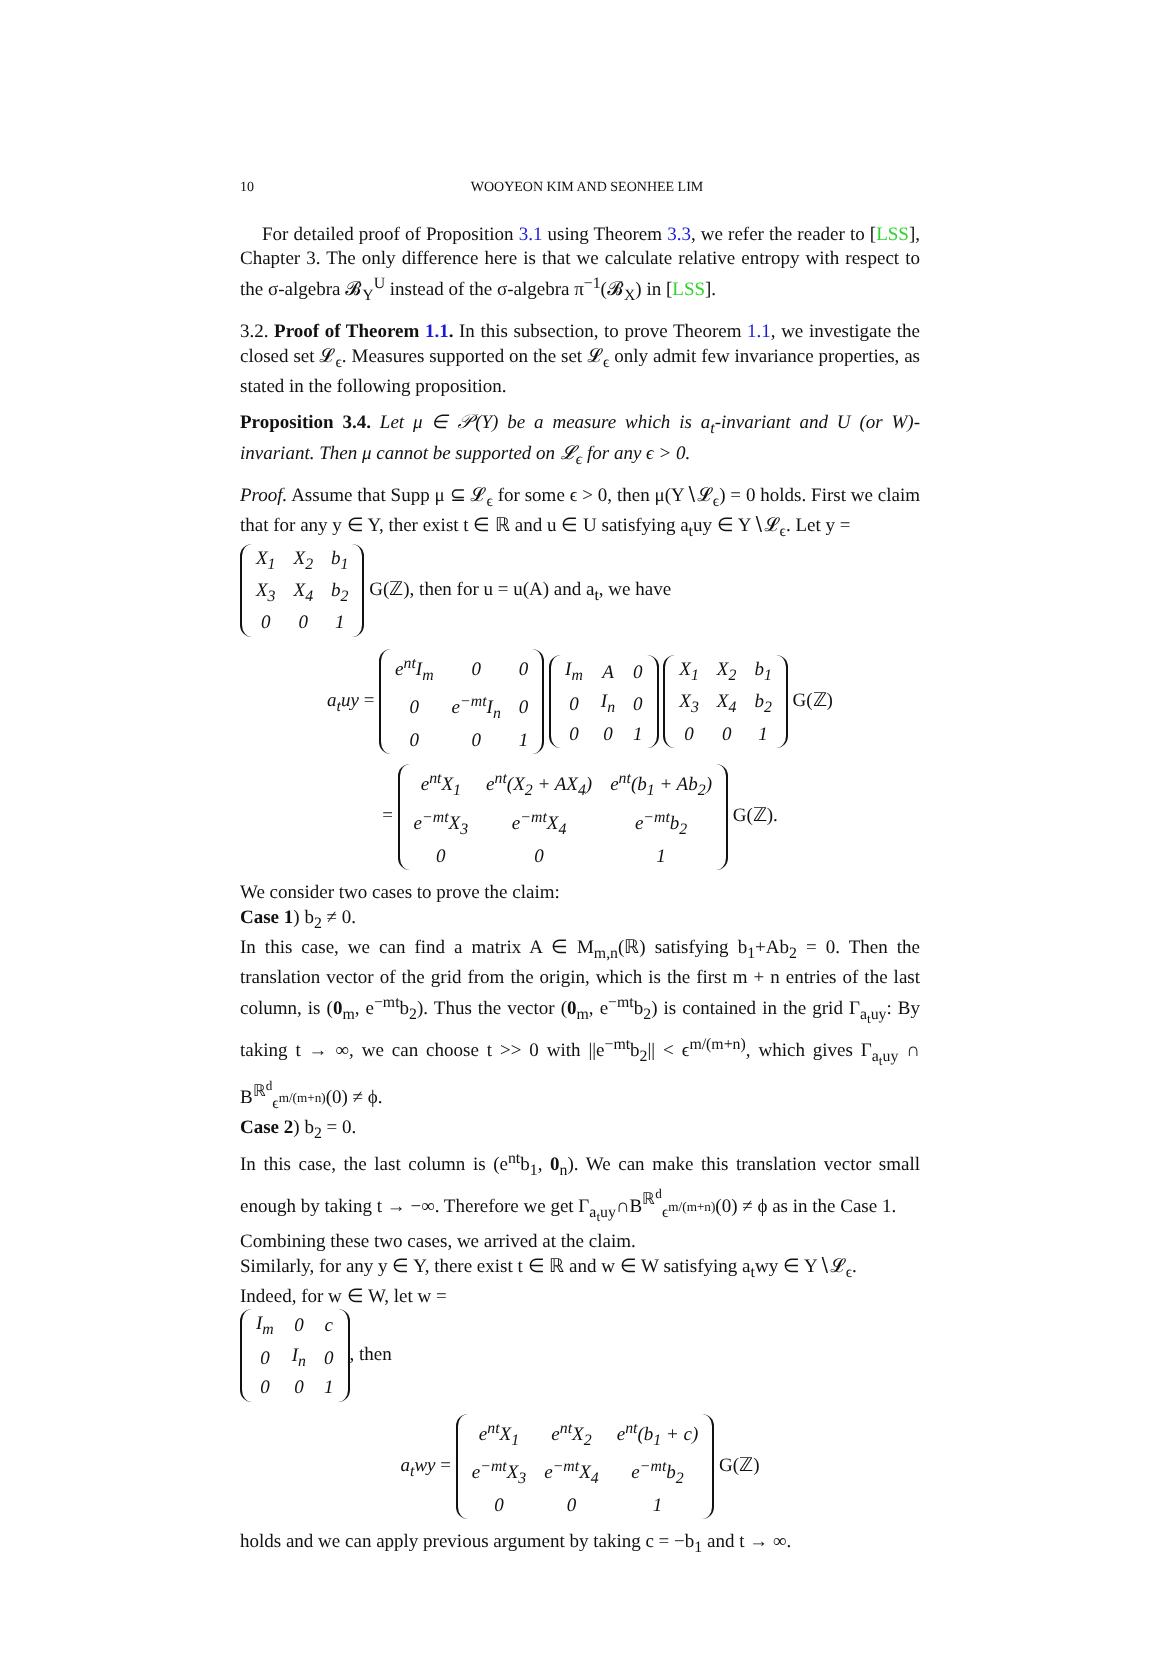10 WOOYEON KIM AND SEONHEE LIM
For detailed proof of Proposition 3.1 using Theorem 3.3, we refer the reader to [LSS], Chapter 3. The only difference here is that we calculate relative entropy with respect to the σ-algebra 𝓑<sub>Y</sub><sup>U</sup> instead of the σ-algebra π<sup>−1</sup>(𝓑<sub>X</sub>) in [LSS].
3.2. Proof of Theorem 1.1. In this subsection, to prove Theorem 1.1, we investigate the closed set 𝓛<sub>ϵ</sub>. Measures supported on the set 𝓛<sub>ϵ</sub> only admit few invariance properties, as stated in the following proposition.
Proposition 3.4. Let μ ∈ 𝒫(Y) be a measure which is a<sub>t</sub>-invariant and U (or W)-invariant. Then μ cannot be supported on 𝓛<sub>ϵ</sub> for any ϵ > 0.
Proof. Assume that Supp μ ⊆ 𝓛<sub>ϵ</sub> for some ϵ > 0, then μ(Y∖𝓛<sub>ϵ</sub>) = 0 holds. First we claim that for any y ∈ Y, ther exist t ∈ ℝ and u ∈ U satisfying a<sub>t</sub>uy ∈ Y∖𝓛<sub>ϵ</sub>. Let y =
| X<sub>1</sub> | X<sub>2</sub> | b<sub>1</sub> |
| X<sub>3</sub> | X<sub>4</sub> | b<sub>2</sub> |
| 0 | 0 | 1 |
G(ℤ), then for u = u(A) and a<sub>t</sub>, we have
a<sub>t</sub>uy =
| e<sup>nt</sup>I<sub>m</sub> | 0 | 0 |
| 0 | e<sup>−mt</sup>I<sub>n</sub> | 0 |
| 0 | 0 | 1 |
| I<sub>m</sub> | A | 0 |
| 0 | I<sub>n</sub> | 0 |
| 0 | 0 | 1 |
| X<sub>1</sub> | X<sub>2</sub> | b<sub>1</sub> |
| X<sub>3</sub> | X<sub>4</sub> | b<sub>2</sub> |
| 0 | 0 | 1 |
G(ℤ)
=
| e<sup>nt</sup>X<sub>1</sub> | e<sup>nt</sup>(X<sub>2</sub> + AX<sub>4</sub>) | e<sup>nt</sup>(b<sub>1</sub> + Ab<sub>2</sub>) |
| e<sup>−mt</sup>X<sub>3</sub> | e<sup>−mt</sup>X<sub>4</sub> | e<sup>−mt</sup>b<sub>2</sub> |
| 0 | 0 | 1 |
G(ℤ).
We consider two cases to prove the claim:
Case 1) b<sub>2</sub> ≠ 0.
In this case, we can find a matrix A ∈ M<sub>m,n</sub>(ℝ) satisfying b<sub>1</sub>+Ab<sub>2</sub> = 0. Then the translation vector of the grid from the origin, which is the first m + n entries of the last column, is (0<sub>m</sub>, e<sup>−mt</sup>b<sub>2</sub>). Thus the vector (0<sub>m</sub>, e<sup>−mt</sup>b<sub>2</sub>) is contained in the grid Γ<sub>a<sub>t</sub>uy</sub>: By taking t → ∞, we can choose t >> 0 with ||e<sup>−mt</sup>b<sub>2</sub>|| < ϵ<sup>m/(m+n)</sup>, which gives Γ<sub>a<sub>t</sub>uy</sub> ∩ B<sup>ℝ<sup>d</sup></sup><sub>ϵ<sup>m/(m+n)</sup></sub>(0) ≠ ϕ.
Case 2) b<sub>2</sub> = 0.
In this case, the last column is (e<sup>nt</sup>b<sub>1</sub>, 0<sub>n</sub>). We can make this translation vector small enough by taking t → −∞. Therefore we get Γ<sub>a<sub>t</sub>uy</sub>∩B<sup>ℝ<sup>d</sup></sup><sub>ϵ<sup>m/(m+n)</sup></sub>(0) ≠ ϕ as in the Case 1.
Combining these two cases, we arrived at the claim.
Similarly, for any y ∈ Y, there exist t ∈ ℝ and w ∈ W satisfying a<sub>t</sub>wy ∈ Y∖𝓛<sub>ϵ</sub>.
Indeed, for w ∈ W, let w =
| I<sub>m</sub> | 0 | c |
| 0 | I<sub>n</sub> | 0 |
| 0 | 0 | 1 |
, then
a<sub>t</sub>wy =
| e<sup>nt</sup>X<sub>1</sub> | e<sup>nt</sup>X<sub>2</sub> | e<sup>nt</sup>(b<sub>1</sub> + c) |
| e<sup>−mt</sup>X<sub>3</sub> | e<sup>−mt</sup>X<sub>4</sub> | e<sup>−mt</sup>b<sub>2</sub> |
| 0 | 0 | 1 |
G(ℤ)
holds and we can apply previous argument by taking c = −b<sub>1</sub> and t → ∞.